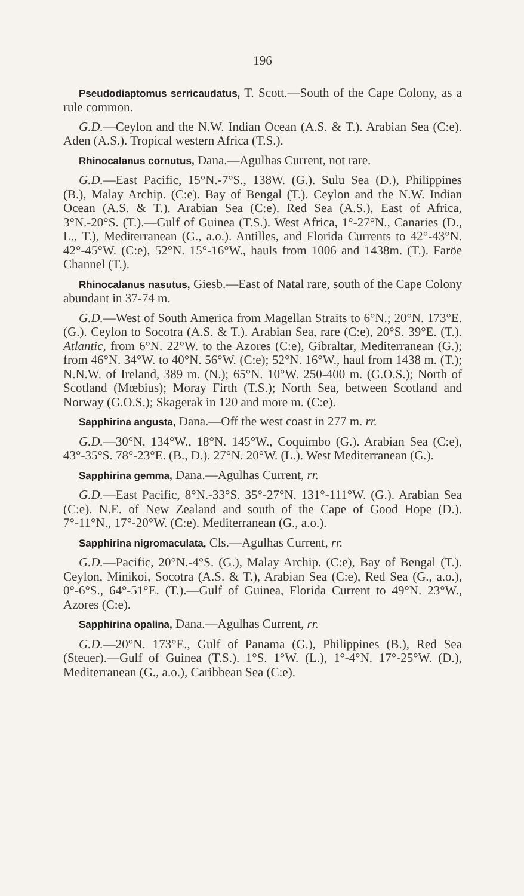196
Pseudodiaptomus serricaudatus, T. Scott.—South of the Cape Colony, as a rule common.
G.D.—Ceylon and the N.W. Indian Ocean (A.S. & T.). Arabian Sea (C:e). Aden (A.S.). Tropical western Africa (T.S.).
Rhinocalanus cornutus, Dana.—Agulhas Current, not rare.
G.D.—East Pacific, 15°N.-7°S., 138W. (G.). Sulu Sea (D.), Philippines (B.), Malay Archip. (C:e). Bay of Bengal (T.). Ceylon and the N.W. Indian Ocean (A.S. & T.). Arabian Sea (C:e). Red Sea (A.S.), East of Africa, 3°N.-20°S. (T.).—Gulf of Guinea (T.S.). West Africa, 1°-27°N., Canaries (D., L., T.), Mediterranean (G., a.o.). Antilles, and Florida Currents to 42°-43°N. 42°-45°W. (C:e), 52°N. 15°-16°W., hauls from 1006 and 1438m. (T.). Faröe Channel (T.).
Rhinocalanus nasutus, Giesb.—East of Natal rare, south of the Cape Colony abundant in 37-74 m.
G.D.—West of South America from Magellan Straits to 6°N.; 20°N. 173°E. (G.). Ceylon to Socotra (A.S. & T.). Arabian Sea, rare (C:e), 20°S. 39°E. (T.). Atlantic, from 6°N. 22°W. to the Azores (C:e), Gibraltar, Mediterranean (G.); from 46°N. 34°W. to 40°N. 56°W. (C:e); 52°N. 16°W., haul from 1438 m. (T.); N.N.W. of Ireland, 389 m. (N.); 65°N. 10°W. 250-400 m. (G.O.S.); North of Scotland (Mœbius); Moray Firth (T.S.); North Sea, between Scotland and Norway (G.O.S.); Skagerak in 120 and more m. (C:e).
Sapphirina angusta, Dana.—Off the west coast in 277 m. rr.
G.D.—30°N. 134°W., 18°N. 145°W., Coquimbo (G.). Arabian Sea (C:e), 43°-35°S. 78°-23°E. (B., D.). 27°N. 20°W. (L.). West Mediterranean (G.).
Sapphirina gemma, Dana.—Agulhas Current, rr.
G.D.—East Pacific, 8°N.-33°S. 35°-27°N. 131°-111°W. (G.). Arabian Sea (C:e). N.E. of New Zealand and south of the Cape of Good Hope (D.). 7°-11°N., 17°-20°W. (C:e). Mediterranean (G., a.o.).
Sapphirina nigromaculata, Cls.—Agulhas Current, rr.
G.D.—Pacific, 20°N.-4°S. (G.), Malay Archip. (C:e), Bay of Bengal (T.). Ceylon, Minikoi, Socotra (A.S. & T.), Arabian Sea (C:e), Red Sea (G., a.o.), 0°-6°S., 64°-51°E. (T.).—Gulf of Guinea, Florida Current to 49°N. 23°W., Azores (C:e).
Sapphirina opalina, Dana.—Agulhas Current, rr.
G.D.—20°N. 173°E., Gulf of Panama (G.), Philippines (B.), Red Sea (Steuer).—Gulf of Guinea (T.S.). 1°S. 1°W. (L.), 1°-4°N. 17°-25°W. (D.), Mediterranean (G., a.o.), Caribbean Sea (C:e).